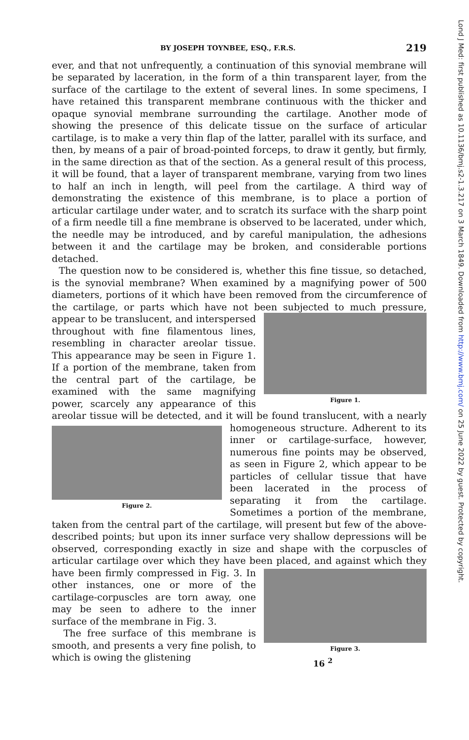BY JOSEPH TOYNBEE, ESQ., F.R.S. 219
ever, and that not unfrequently, a continuation of this synovial membrane will be separated by laceration, in the form of a thin transparent layer, from the surface of the cartilage to the extent of several lines. In some specimens, I have retained this transparent membrane continuous with the thicker and opaque synovial membrane surrounding the cartilage. Another mode of showing the presence of this delicate tissue on the surface of articular cartilage, is to make a very thin flap of the latter, parallel with its surface, and then, by means of a pair of broad-pointed forceps, to draw it gently, but firmly, in the same direction as that of the section. As a general result of this process, it will be found, that a layer of transparent membrane, varying from two lines to half an inch in length, will peel from the cartilage. A third way of demonstrating the existence of this membrane, is to place a portion of articular cartilage under water, and to scratch its surface with the sharp point of a firm needle till a fine membrane is observed to be lacerated, under which, the needle may be introduced, and by careful manipulation, the adhesions between it and the cartilage may be broken, and considerable portions detached.
The question now to be considered is, whether this fine tissue, so detached, is the synovial membrane? When examined by a magnifying power of 500 diameters, portions of it which have been removed from the circumference of the cartilage, or parts which have not been subjected to much pressure, appear to be Figure 1. translucent, and interspersed throughout with fine filamentous lines, resembling in character areolar tissue. This appearance may be seen in Figure 1. If a portion of the membrane, taken from the central part of the cartilage, be examined with the same magnifying power, scarcely any appearance of this areolar tissue will be detected, and it will be found translucent, with a nearly homogeneous structure. Figure 2. Adherent to its inner or cartilage-surface, however, numerous fine points may be observed, as seen in Figure 2, which appear to be particles of cellular tissue that have been lacerated in the process of separating it from the cartilage. Sometimes a portion of the membrane, taken from the central part of the cartilage, will present but few of the above-described points; but upon its inner surface very shallow depressions will be observed, corresponding exactly in size and shape with the corpuscles of articular cartilage over which they have been placed, and against which they have been firmly compressed in Fig. 3. Figure 3.
16 <sup>2</sup> In other instances, one or more of the cartilage-corpuscles are torn away, one may be seen to adhere to the inner surface of the membrane in Fig. 3.
The free surface of this membrane is smooth, and presents a very fine polish, to which is owing the glistening
Lond J Med: first published as 10.1136/bmj.s2-1.3.217 on 3 March 1849. Downloaded from http://www.bmj.com/ on 25 June 2022 by guest. Protected by copyright.